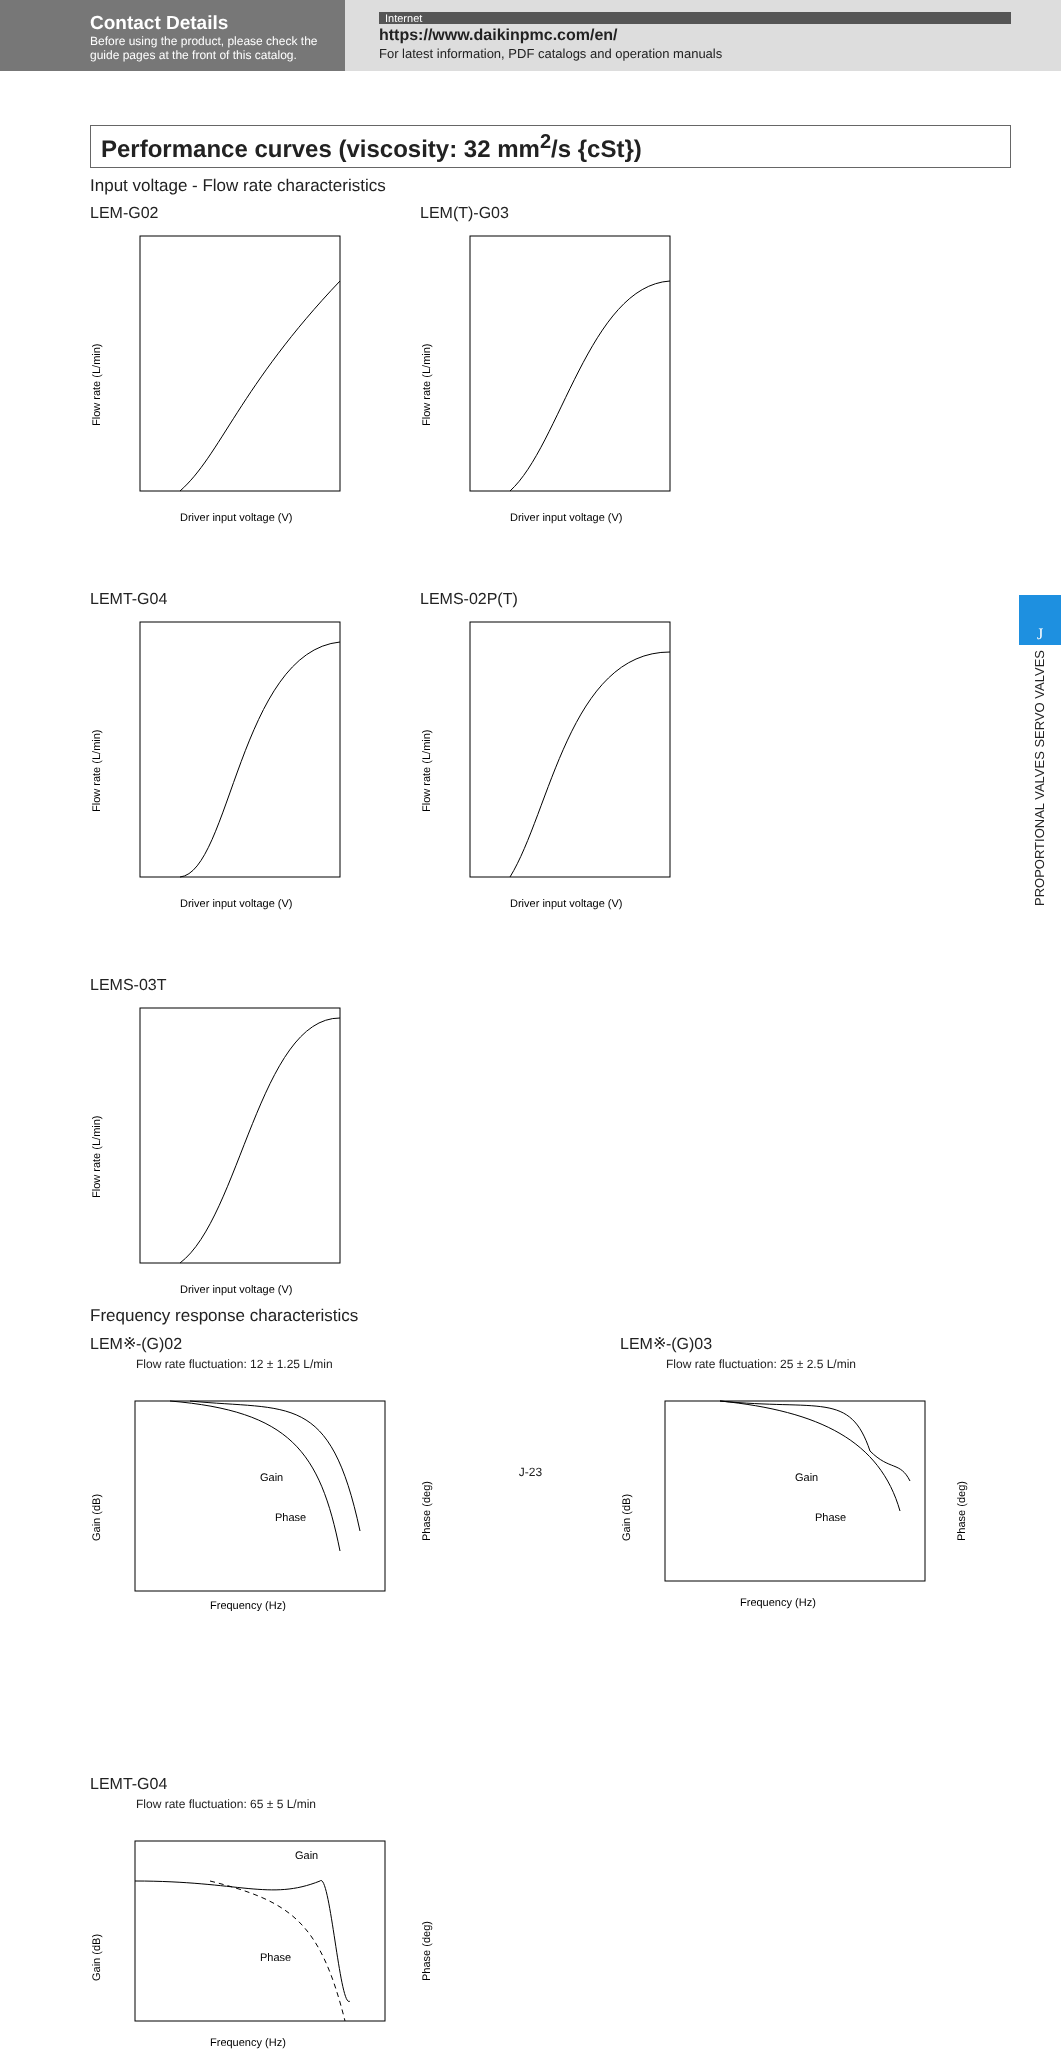Contact Details
Before using the product, please check the guide pages at the front of this catalog.
Internet
https://www.daikinpmc.com/en/
For latest information, PDF catalogs and operation manuals
Performance curves (viscosity: 32 mm<sup>2</sup>/s {cSt})
Input voltage - Flow rate characteristics
LEM-G02
Flow rate (L/min)
Driver input voltage (V)
LEM(T)-G03
Flow rate (L/min)
Driver input voltage (V)
LEMT-G04
Flow rate (L/min)
Driver input voltage (V)
LEMS-02P(T)
Flow rate (L/min)
Driver input voltage (V)
LEMS-03T
Flow rate (L/min)
Driver input voltage (V)
Frequency response characteristics
LEM※-(G)02
Flow rate fluctuation: 12 ± 1.25 L/min
Gain
Phase
Gain (dB)
Phase (deg)
Frequency (Hz)
LEM※-(G)03
Flow rate fluctuation: 25 ± 2.5 L/min
Gain
Phase
Gain (dB)
Phase (deg)
Frequency (Hz)
LEMT-G04
Flow rate fluctuation: 65 ± 5 L/min
Gain
Phase
Gain (dB)
Phase (deg)
Frequency (Hz)
J
PROPORTIONAL VALVES SERVO VALVES
J-23